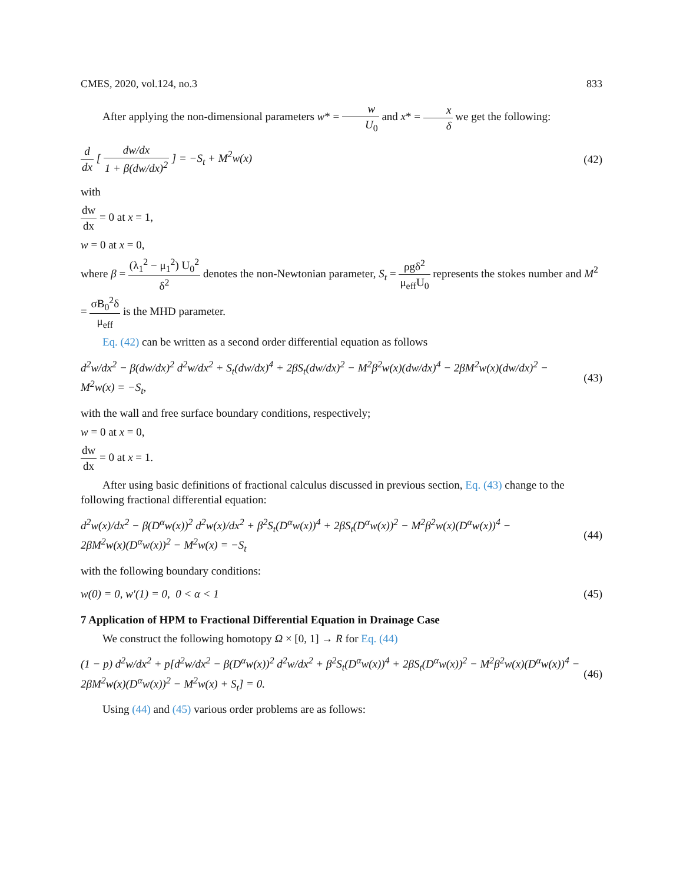CMES, 2020, vol.124, no.3 833
After applying the non-dimensional parameters w* = w U<sub>0</sub> and x* = x δ we get the following:
d dx [ dw/dx 1 + β(dw/dx)<sup>2</sup> ] = −S<sub>t</sub> + M<sup>2</sup>w(x) (42)
with
dw dx = 0 at x = 1,
w = 0 at x = 0,
where β = (λ<sub>1</sub><sup>2</sup> − μ<sub>1</sub><sup>2</sup>) U<sub>0</sub><sup>2</sup> δ<sup>2</sup> denotes the non-Newtonian parameter, S<sub>t</sub> = ρgδ<sup>2</sup> μ<sub>eff</sub>U<sub>0</sub> represents the stokes number and M<sup>2</sup> = σB<sub>0</sub><sup>2</sup>δ μ<sub>eff</sub> is the MHD parameter.
Eq. (42) can be written as a second order differential equation as follows
d<sup>2</sup>w/dx<sup>2</sup> − β(dw/dx)<sup>2</sup> d<sup>2</sup>w/dx<sup>2</sup> + S<sub>t</sub>(dw/dx)<sup>4</sup> + 2βS<sub>t</sub>(dw/dx)<sup>2</sup> − M<sup>2</sup>β<sup>2</sup>w(x)(dw/dx)<sup>4</sup> − 2βM<sup>2</sup>w(x)(dw/dx)<sup>2</sup> −
M<sup>2</sup>w(x) = −S<sub>t</sub>, (43)
with the wall and free surface boundary conditions, respectively;
w = 0 at x = 0,
dw dx = 0 at x = 1.
After using basic definitions of fractional calculus discussed in previous section, Eq. (43) change to the following fractional differential equation:
d<sup>2</sup>w(x)/dx<sup>2</sup> − β(D<sup>α</sup>w(x))<sup>2</sup> d<sup>2</sup>w(x)/dx<sup>2</sup> + β<sup>2</sup>S<sub>t</sub>(D<sup>α</sup>w(x))<sup>4</sup> + 2βS<sub>t</sub>(D<sup>α</sup>w(x))<sup>2</sup> − M<sup>2</sup>β<sup>2</sup>w(x)(D<sup>α</sup>w(x))<sup>4</sup> −
2βM<sup>2</sup>w(x)(D<sup>α</sup>w(x))<sup>2</sup> − M<sup>2</sup>w(x) = −S<sub>t</sub> (44)
with the following boundary conditions:
w(0) = 0, w′(1) = 0, 0 < α < 1 (45)
7 Application of HPM to Fractional Differential Equation in Drainage Case
We construct the following homotopy Ω × [0, 1] → R for Eq. (44)
(1 − p) d<sup>2</sup>w/dx<sup>2</sup> + p[d<sup>2</sup>w/dx<sup>2</sup> − β(D<sup>α</sup>w(x))<sup>2</sup> d<sup>2</sup>w/dx<sup>2</sup> + β<sup>2</sup>S<sub>t</sub>(D<sup>α</sup>w(x))<sup>4</sup> + 2βS<sub>t</sub>(D<sup>α</sup>w(x))<sup>2</sup> − M<sup>2</sup>β<sup>2</sup>w(x)(D<sup>α</sup>w(x))<sup>4</sup> −
2βM<sup>2</sup>w(x)(D<sup>α</sup>w(x))<sup>2</sup> − M<sup>2</sup>w(x) + S<sub>t</sub>] = 0. (46)
Using (44) and (45) various order problems are as follows: